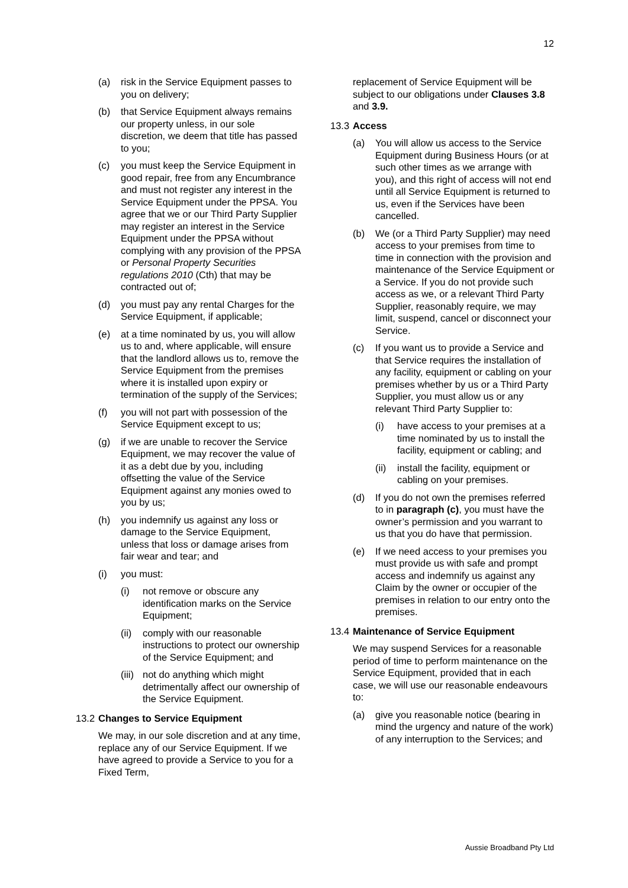12
(a) risk in the Service Equipment passes to you on delivery;
(b) that Service Equipment always remains our property unless, in our sole discretion, we deem that title has passed to you;
(c) you must keep the Service Equipment in good repair, free from any Encumbrance and must not register any interest in the Service Equipment under the PPSA. You agree that we or our Third Party Supplier may register an interest in the Service Equipment under the PPSA without complying with any provision of the PPSA or Personal Property Securities regulations 2010 (Cth) that may be contracted out of;
(d) you must pay any rental Charges for the Service Equipment, if applicable;
(e) at a time nominated by us, you will allow us to and, where applicable, will ensure that the landlord allows us to, remove the Service Equipment from the premises where it is installed upon expiry or termination of the supply of the Services;
(f) you will not part with possession of the Service Equipment except to us;
(g) if we are unable to recover the Service Equipment, we may recover the value of it as a debt due by you, including offsetting the value of the Service Equipment against any monies owed to you by us;
(h) you indemnify us against any loss or damage to the Service Equipment, unless that loss or damage arises from fair wear and tear; and
(i) you must:
(i) not remove or obscure any identification marks on the Service Equipment;
(ii) comply with our reasonable instructions to protect our ownership of the Service Equipment; and
(iii) not do anything which might detrimentally affect our ownership of the Service Equipment.
13.2 Changes to Service Equipment
We may, in our sole discretion and at any time, replace any of our Service Equipment. If we have agreed to provide a Service to you for a Fixed Term,
replacement of Service Equipment will be subject to our obligations under Clauses 3.8 and 3.9.
13.3 Access
(a) You will allow us access to the Service Equipment during Business Hours (or at such other times as we arrange with you), and this right of access will not end until all Service Equipment is returned to us, even if the Services have been cancelled.
(b) We (or a Third Party Supplier) may need access to your premises from time to time in connection with the provision and maintenance of the Service Equipment or a Service. If you do not provide such access as we, or a relevant Third Party Supplier, reasonably require, we may limit, suspend, cancel or disconnect your Service.
(c) If you want us to provide a Service and that Service requires the installation of any facility, equipment or cabling on your premises whether by us or a Third Party Supplier, you must allow us or any relevant Third Party Supplier to:
(i) have access to your premises at a time nominated by us to install the facility, equipment or cabling; and
(ii) install the facility, equipment or cabling on your premises.
(d) If you do not own the premises referred to in paragraph (c), you must have the owner’s permission and you warrant to us that you do have that permission.
(e) If we need access to your premises you must provide us with safe and prompt access and indemnify us against any Claim by the owner or occupier of the premises in relation to our entry onto the premises.
13.4 Maintenance of Service Equipment
We may suspend Services for a reasonable period of time to perform maintenance on the Service Equipment, provided that in each case, we will use our reasonable endeavours to:
(a) give you reasonable notice (bearing in mind the urgency and nature of the work) of any interruption to the Services; and
Aussie Broadband Pty Ltd